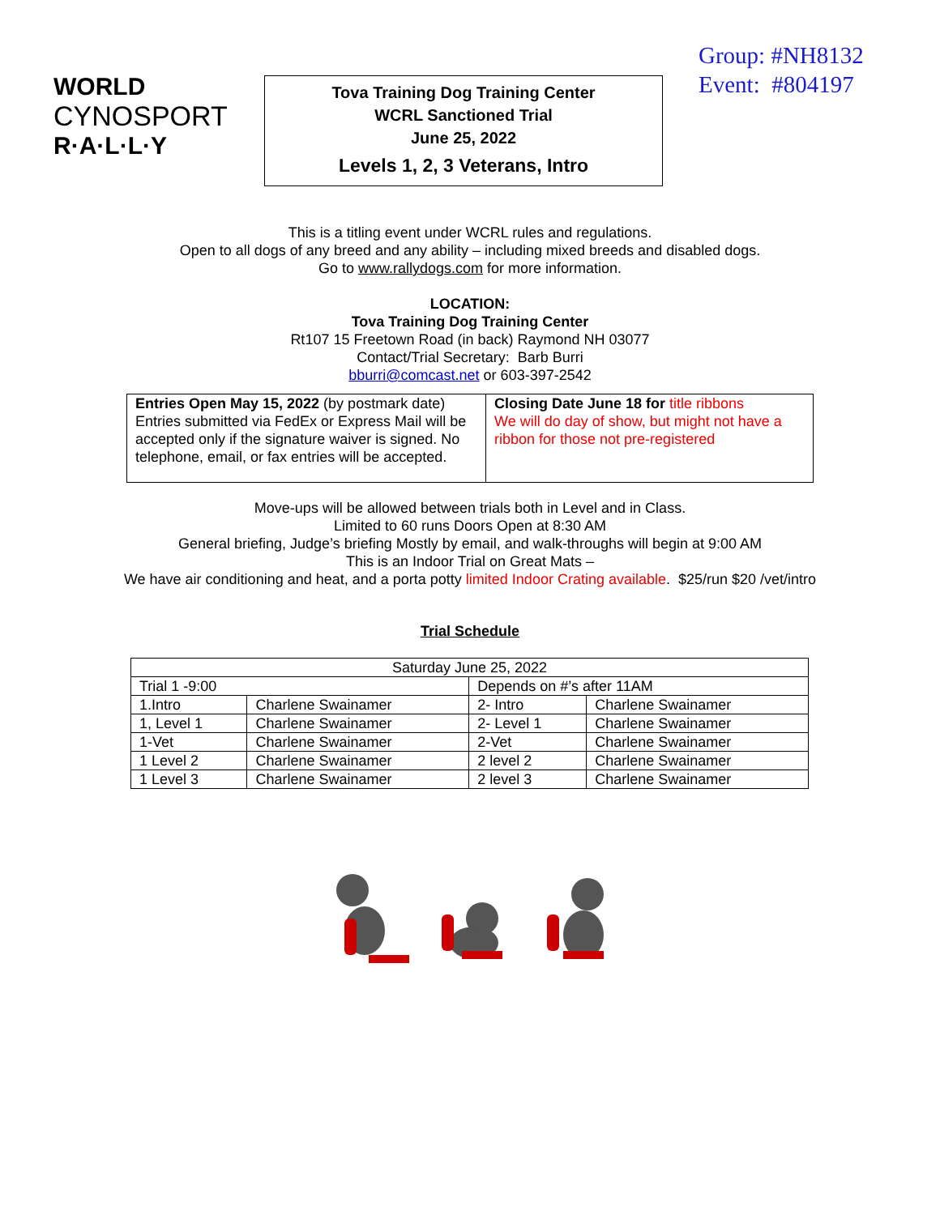WORLD
CYNOSPORT
R·A·L·L·Y
Tova Training Dog Training Center
WCRL Sanctioned Trial
June 25, 2022
Levels 1, 2, 3 Veterans, Intro
Group: #NH8132
Event: #804197
This is a titling event under WCRL rules and regulations.
Open to all dogs of any breed and any ability – including mixed breeds and disabled dogs.
Go to www.rallydogs.com for more information.
LOCATION:
Tova Training Dog Training Center
Rt107 15 Freetown Road (in back) Raymond NH 03077
Contact/Trial Secretary: Barb Burri
bburri@comcast.net or 603-397-2542
| Entries Open May 15, 2022 (by postmark date) Entries submitted via FedEx or Express Mail will be accepted only if the signature waiver is signed. No telephone, email, or fax entries will be accepted. | Closing Date June 18 for title ribbons We will do day of show, but might not have a ribbon for those not pre-registered |
Move-ups will be allowed between trials both in Level and in Class.
Limited to 60 runs Doors Open at 8:30 AM
General briefing, Judge’s briefing Mostly by email, and walk-throughs will begin at 9:00 AM
This is an Indoor Trial on Great Mats –
We have air conditioning and heat, and a porta potty limited Indoor Crating available. $25/run $20 /vet/intro
Trial Schedule
| Saturday June 25, 2022 | | | |
| Trial 1 -9:00 | | Depends on #’s after 11AM | |
| 1.Intro | Charlene Swainamer | 2- Intro | Charlene Swainamer |
| 1, Level 1 | Charlene Swainamer | 2- Level 1 | Charlene Swainamer |
| 1-Vet | Charlene Swainamer | 2-Vet | Charlene Swainamer |
| 1 Level 2 | Charlene Swainamer | 2 level 2 | Charlene Swainamer |
| 1 Level 3 | Charlene Swainamer | 2 level 3 | Charlene Swainamer |